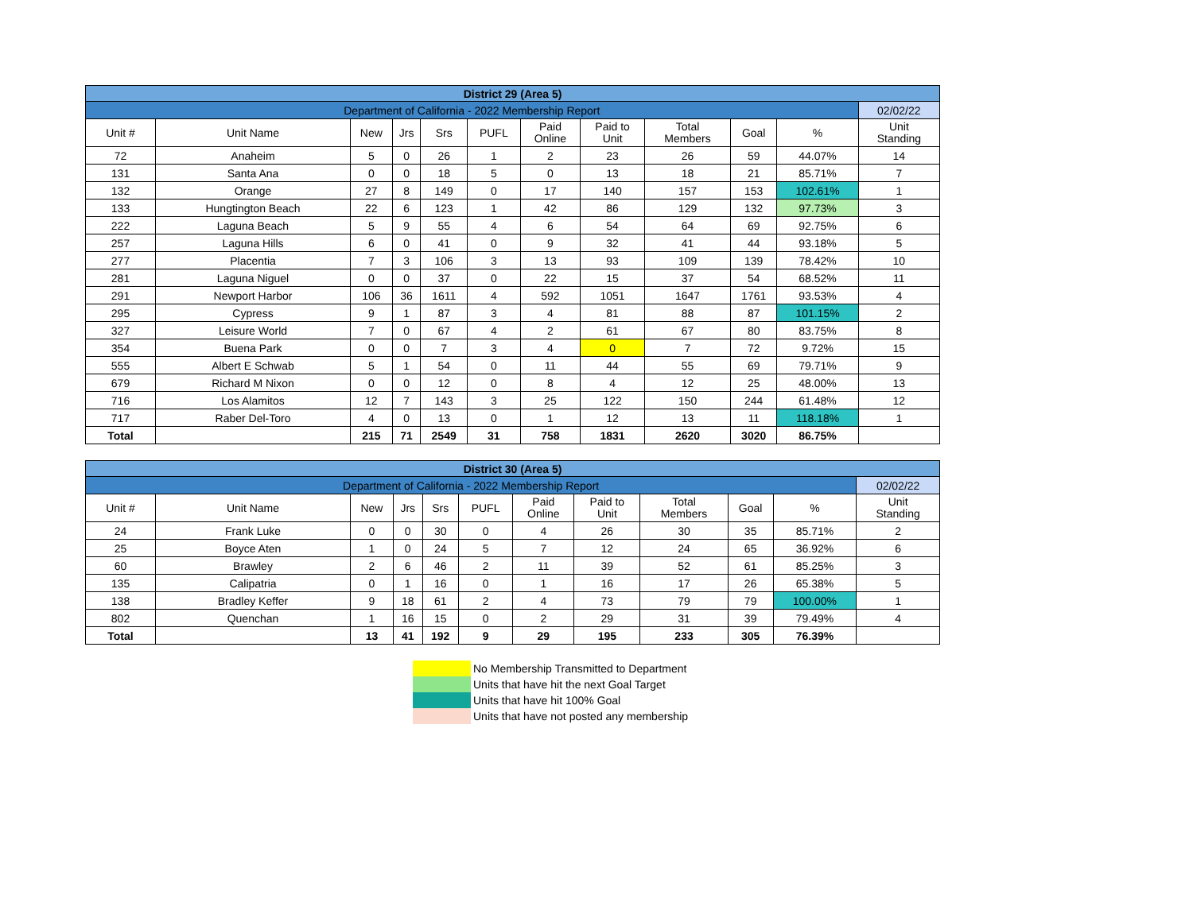| District 29 (Area 5) | | | | | | | | | | | |
| Department of California - 2022 Membership Report | | | | | | | | | | | 02/02/22 |
| Unit # | Unit Name | New | Jrs | Srs | PUFL | Paid Online | Paid to Unit | Total Members | Goal | % | Unit Standing |
| 72 | Anaheim | 5 | 0 | 26 | 1 | 2 | 23 | 26 | 59 | 44.07% | 14 |
| 131 | Santa Ana | 0 | 0 | 18 | 5 | 0 | 13 | 18 | 21 | 85.71% | 7 |
| 132 | Orange | 27 | 8 | 149 | 0 | 17 | 140 | 157 | 153 | 102.61% | 1 |
| 133 | Hungtington Beach | 22 | 6 | 123 | 1 | 42 | 86 | 129 | 132 | 97.73% | 3 |
| 222 | Laguna Beach | 5 | 9 | 55 | 4 | 6 | 54 | 64 | 69 | 92.75% | 6 |
| 257 | Laguna Hills | 6 | 0 | 41 | 0 | 9 | 32 | 41 | 44 | 93.18% | 5 |
| 277 | Placentia | 7 | 3 | 106 | 3 | 13 | 93 | 109 | 139 | 78.42% | 10 |
| 281 | Laguna Niguel | 0 | 0 | 37 | 0 | 22 | 15 | 37 | 54 | 68.52% | 11 |
| 291 | Newport Harbor | 106 | 36 | 1611 | 4 | 592 | 1051 | 1647 | 1761 | 93.53% | 4 |
| 295 | Cypress | 9 | 1 | 87 | 3 | 4 | 81 | 88 | 87 | 101.15% | 2 |
| 327 | Leisure World | 7 | 0 | 67 | 4 | 2 | 61 | 67 | 80 | 83.75% | 8 |
| 354 | Buena Park | 0 | 0 | 7 | 3 | 4 | 0 | 7 | 72 | 9.72% | 15 |
| 555 | Albert E Schwab | 5 | 1 | 54 | 0 | 11 | 44 | 55 | 69 | 79.71% | 9 |
| 679 | Richard M Nixon | 0 | 0 | 12 | 0 | 8 | 4 | 12 | 25 | 48.00% | 13 |
| 716 | Los Alamitos | 12 | 7 | 143 | 3 | 25 | 122 | 150 | 244 | 61.48% | 12 |
| 717 | Raber Del-Toro | 4 | 0 | 13 | 0 | 1 | 12 | 13 | 11 | 118.18% | 1 |
| Total | | 215 | 71 | 2549 | 31 | 758 | 1831 | 2620 | 3020 | 86.75% | |
| District 30 (Area 5) | | | | | | | | | | | |
| Department of California - 2022 Membership Report | | | | | | | | | | | 02/02/22 |
| Unit # | Unit Name | New | Jrs | Srs | PUFL | Paid Online | Paid to Unit | Total Members | Goal | % | Unit Standing |
| 24 | Frank Luke | 0 | 0 | 30 | 0 | 4 | 26 | 30 | 35 | 85.71% | 2 |
| 25 | Boyce Aten | 1 | 0 | 24 | 5 | 7 | 12 | 24 | 65 | 36.92% | 6 |
| 60 | Brawley | 2 | 6 | 46 | 2 | 11 | 39 | 52 | 61 | 85.25% | 3 |
| 135 | Calipatria | 0 | 1 | 16 | 0 | 1 | 16 | 17 | 26 | 65.38% | 5 |
| 138 | Bradley Keffer | 9 | 18 | 61 | 2 | 4 | 73 | 79 | 79 | 100.00% | 1 |
| 802 | Quenchan | 1 | 16 | 15 | 0 | 2 | 29 | 31 | 39 | 79.49% | 4 |
| Total | | 13 | 41 | 192 | 9 | 29 | 195 | 233 | 305 | 76.39% | |
No Membership Transmitted to Department
Units that have hit the next Goal Target
Units that have hit 100% Goal
Units that have not posted any membership